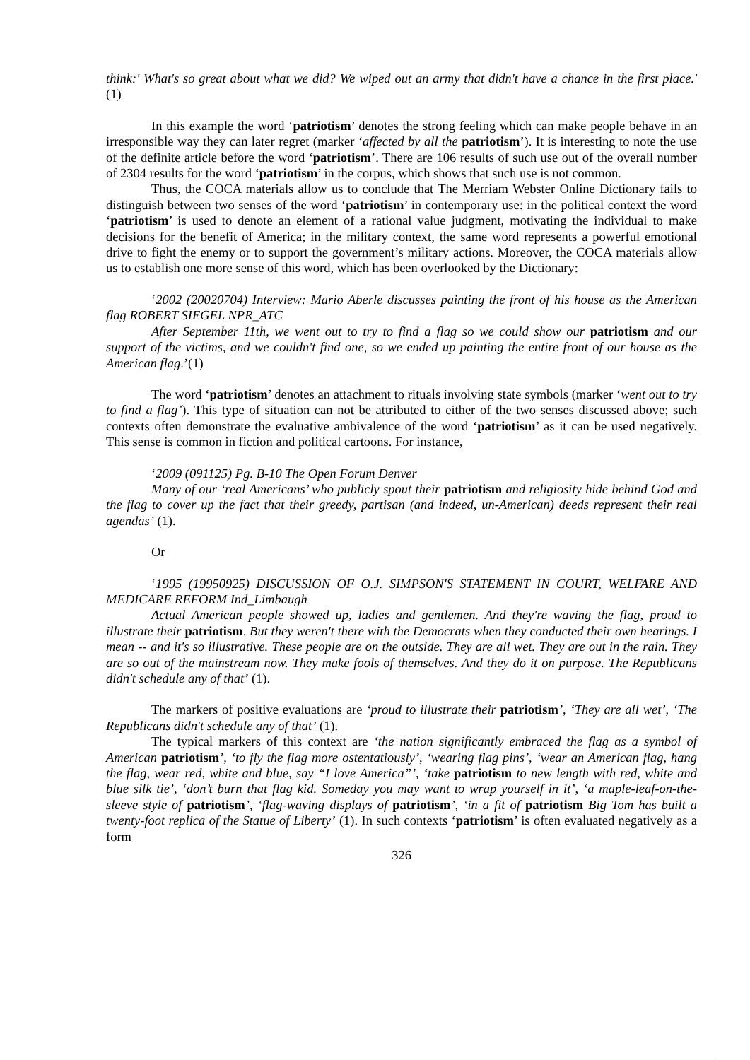think:' What's so great about what we did? We wiped out an army that didn't have a chance in the first place.' (1)
In this example the word ‘patriotism’ denotes the strong feeling which can make people behave in an irresponsible way they can later regret (marker ‘affected by all the patriotism’). It is interesting to note the use of the definite article before the word ‘patriotism’. There are 106 results of such use out of the overall number of 2304 results for the word ‘patriotism’ in the corpus, which shows that such use is not common.
Thus, the COCA materials allow us to conclude that The Merriam Webster Online Dictionary fails to distinguish between two senses of the word ‘patriotism’ in contemporary use: in the political context the word ‘patriotism’ is used to denote an element of a rational value judgment, motivating the individual to make decisions for the benefit of America; in the military context, the same word represents a powerful emotional drive to fight the enemy or to support the government’s military actions. Moreover, the COCA materials allow us to establish one more sense of this word, which has been overlooked by the Dictionary:
‘2002 (20020704) Interview: Mario Aberle discusses painting the front of his house as the American flag ROBERT SIEGEL NPR_ATC
After September 11th, we went out to try to find a flag so we could show our patriotism and our support of the victims, and we couldn't find one, so we ended up painting the entire front of our house as the American flag.’(1)
The word ‘patriotism’ denotes an attachment to rituals involving state symbols (marker ‘went out to try to find a flag’). This type of situation can not be attributed to either of the two senses discussed above; such contexts often demonstrate the evaluative ambivalence of the word ‘patriotism’ as it can be used negatively. This sense is common in fiction and political cartoons. For instance,
‘2009 (091125) Pg. B-10 The Open Forum Denver
Many of our ‘real Americans’ who publicly spout their patriotism and religiosity hide behind God and the flag to cover up the fact that their greedy, partisan (and indeed, un-American) deeds represent their real agendas’ (1).
Or
‘1995 (19950925) DISCUSSION OF O.J. SIMPSON'S STATEMENT IN COURT, WELFARE AND MEDICARE REFORM Ind_Limbaugh
Actual American people showed up, ladies and gentlemen. And they're waving the flag, proud to illustrate their patriotism. But they weren't there with the Democrats when they conducted their own hearings. I mean -- and it's so illustrative. These people are on the outside. They are all wet. They are out in the rain. They are so out of the mainstream now. They make fools of themselves. And they do it on purpose. The Republicans didn't schedule any of that’ (1).
The markers of positive evaluations are ‘proud to illustrate their patriotism’, ‘They are all wet’, ‘The Republicans didn't schedule any of that’ (1).
The typical markers of this context are ‘the nation significantly embraced the flag as a symbol of American patriotism’, ‘to fly the flag more ostentatiously’, ‘wearing flag pins’, ‘wear an American flag, hang the flag, wear red, white and blue, say “I love America”’, ‘take patriotism to new length with red, white and blue silk tie’, ‘don’t burn that flag kid. Someday you may want to wrap yourself in it’, ‘a maple-leaf-on-the-sleeve style of patriotism’, ‘flag-waving displays of patriotism’, ‘in a fit of patriotism Big Tom has built a twenty-foot replica of the Statue of Liberty’ (1). In such contexts ‘patriotism’ is often evaluated negatively as a form
326